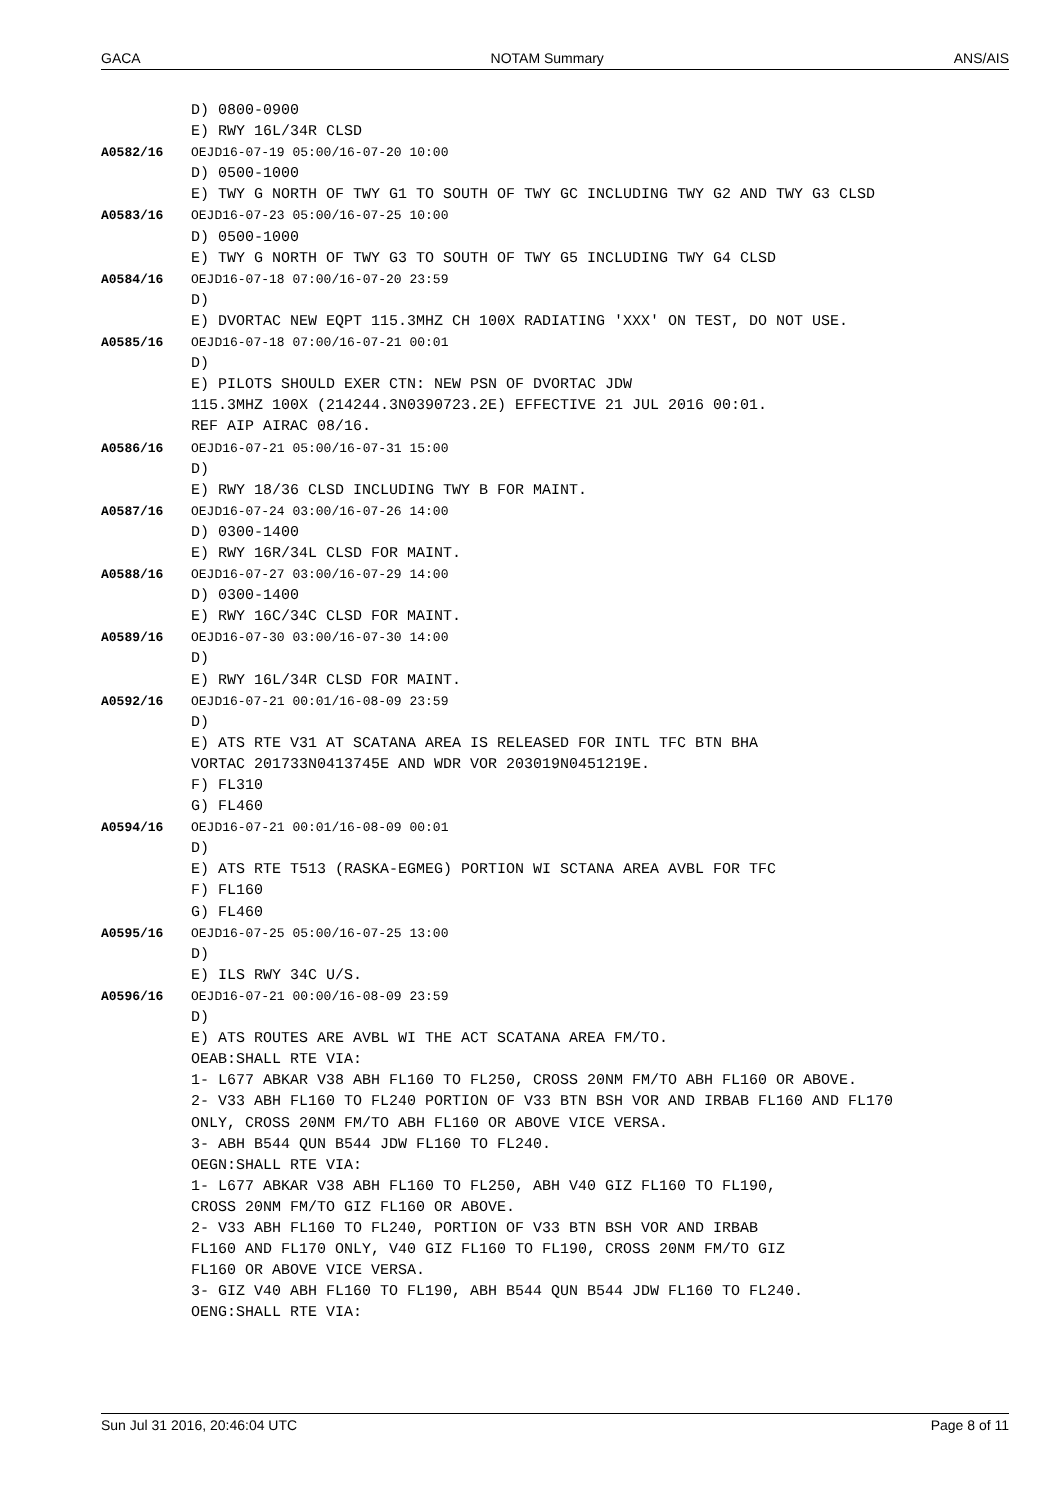GACA NOTAM Summary ANS/AIS
D) 0800-0900
E) RWY 16L/34R CLSD
A0582/16 OEJD16-07-19 05:00/16-07-20 10:00
D) 0500-1000
E) TWY G NORTH OF TWY G1 TO SOUTH OF TWY GC INCLUDING TWY G2 AND TWY G3 CLSD
A0583/16 OEJD16-07-23 05:00/16-07-25 10:00
D) 0500-1000
E) TWY G NORTH OF TWY G3 TO SOUTH OF TWY G5 INCLUDING TWY G4 CLSD
A0584/16 OEJD16-07-18 07:00/16-07-20 23:59
D)
E) DVORTAC NEW EQPT 115.3MHZ CH 100X RADIATING 'XXX' ON TEST, DO NOT USE.
A0585/16 OEJD16-07-18 07:00/16-07-21 00:01
D)
E) PILOTS SHOULD EXER CTN: NEW PSN OF DVORTAC JDW
115.3MHZ 100X (214244.3N0390723.2E) EFFECTIVE 21 JUL 2016 00:01.
REF AIP AIRAC 08/16.
A0586/16 OEJD16-07-21 05:00/16-07-31 15:00
D)
E) RWY 18/36 CLSD INCLUDING TWY B FOR MAINT.
A0587/16 OEJD16-07-24 03:00/16-07-26 14:00
D) 0300-1400
E) RWY 16R/34L CLSD FOR MAINT.
A0588/16 OEJD16-07-27 03:00/16-07-29 14:00
D) 0300-1400
E) RWY 16C/34C CLSD FOR MAINT.
A0589/16 OEJD16-07-30 03:00/16-07-30 14:00
D)
E) RWY 16L/34R CLSD FOR MAINT.
A0592/16 OEJD16-07-21 00:01/16-08-09 23:59
D)
E) ATS RTE V31 AT SCATANA AREA IS RELEASED FOR INTL TFC BTN BHA
VORTAC 201733N0413745E AND WDR VOR 203019N0451219E.
F) FL310
G) FL460
A0594/16 OEJD16-07-21 00:01/16-08-09 00:01
D)
E) ATS RTE T513 (RASKA-EGMEG) PORTION WI SCTANA AREA AVBL FOR TFC
F) FL160
G) FL460
A0595/16 OEJD16-07-25 05:00/16-07-25 13:00
D)
E) ILS RWY 34C U/S.
A0596/16 OEJD16-07-21 00:00/16-08-09 23:59
D)
E) ATS ROUTES ARE AVBL WI THE ACT SCATANA AREA FM/TO.
OEAB:SHALL RTE VIA:
1- L677 ABKAR V38 ABH FL160 TO FL250, CROSS 20NM FM/TO ABH FL160 OR ABOVE.
2- V33 ABH FL160 TO FL240 PORTION OF V33 BTN BSH VOR AND IRBAB FL160 AND FL170 ONLY, CROSS 20NM FM/TO ABH FL160 OR ABOVE VICE VERSA.
3- ABH B544 QUN B544 JDW FL160 TO FL240.
OEGN:SHALL RTE VIA:
1- L677 ABKAR V38 ABH FL160 TO FL250, ABH V40 GIZ FL160 TO FL190,
CROSS 20NM FM/TO GIZ FL160 OR ABOVE.
2- V33 ABH FL160 TO FL240, PORTION OF V33 BTN BSH VOR AND IRBAB
FL160 AND FL170 ONLY, V40 GIZ FL160 TO FL190, CROSS 20NM FM/TO GIZ
FL160 OR ABOVE VICE VERSA.
3- GIZ V40 ABH FL160 TO FL190, ABH B544 QUN B544 JDW FL160 TO FL240.
OENG:SHALL RTE VIA:
Sun Jul 31 2016, 20:46:04 UTC Page 8 of 11